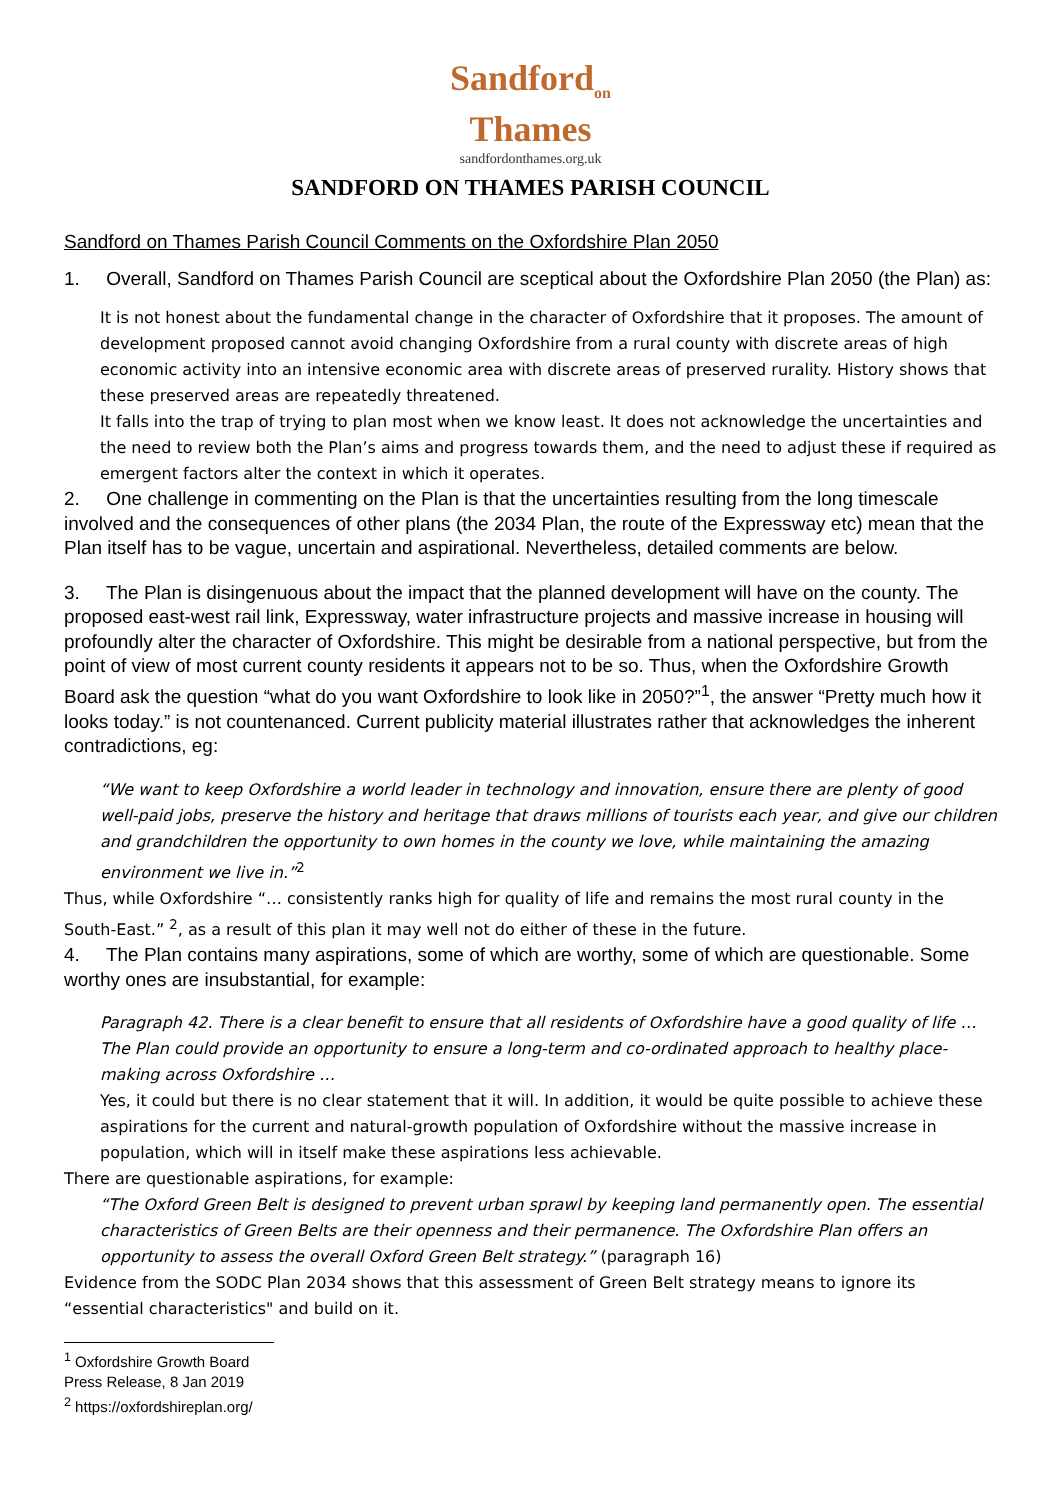Sandford<sub>on</sub>
Thames
sandfordonthames.org.uk
SANDFORD ON THAMES PARISH COUNCIL
Sandford on Thames Parish Council Comments on the Oxfordshire Plan 2050
1. Overall, Sandford on Thames Parish Council are sceptical about the Oxfordshire Plan 2050 (the Plan) as:
It is not honest about the fundamental change in the character of Oxfordshire that it proposes. The amount of development proposed cannot avoid changing Oxfordshire from a rural county with discrete areas of high economic activity into an intensive economic area with discrete areas of preserved rurality. History shows that these preserved areas are repeatedly threatened.
It falls into the trap of trying to plan most when we know least. It does not acknowledge the uncertainties and the need to review both the Plan’s aims and progress towards them, and the need to adjust these if required as emergent factors alter the context in which it operates.
2. One challenge in commenting on the Plan is that the uncertainties resulting from the long timescale involved and the consequences of other plans (the 2034 Plan, the route of the Expressway etc) mean that the Plan itself has to be vague, uncertain and aspirational. Nevertheless, detailed comments are below.
3. The Plan is disingenuous about the impact that the planned development will have on the county. The proposed east-west rail link, Expressway, water infrastructure projects and massive increase in housing will profoundly alter the character of Oxfordshire. This might be desirable from a national perspective, but from the point of view of most current county residents it appears not to be so. Thus, when the Oxfordshire Growth Board ask the question “what do you want Oxfordshire to look like in 2050?”<sup>1</sup>, the answer “Pretty much how it looks today.” is not countenanced. Current publicity material illustrates rather that acknowledges the inherent contradictions, eg:
“We want to keep Oxfordshire a world leader in technology and innovation, ensure there are plenty of good well-paid jobs, preserve the history and heritage that draws millions of tourists each year, and give our children and grandchildren the opportunity to own homes in the county we love, while maintaining the amazing environment we live in.”<sup>2</sup>
Thus, while Oxfordshire “… consistently ranks high for quality of life and remains the most rural county in the South-East.” <sup>2</sup>, as a result of this plan it may well not do either of these in the future.
4. The Plan contains many aspirations, some of which are worthy, some of which are questionable. Some worthy ones are insubstantial, for example:
Paragraph 42. There is a clear benefit to ensure that all residents of Oxfordshire have a good quality of life … The Plan could provide an opportunity to ensure a long-term and co-ordinated approach to healthy place-making across Oxfordshire …
Yes, it could but there is no clear statement that it will. In addition, it would be quite possible to achieve these aspirations for the current and natural-growth population of Oxfordshire without the massive increase in population, which will in itself make these aspirations less achievable.
There are questionable aspirations, for example:
“The Oxford Green Belt is designed to prevent urban sprawl by keeping land permanently open. The essential characteristics of Green Belts are their openness and their permanence. The Oxfordshire Plan offers an opportunity to assess the overall Oxford Green Belt strategy.” (paragraph 16)
Evidence from the SODC Plan 2034 shows that this assessment of Green Belt strategy means to ignore its “essential characteristics" and build on it.
<sup>1</sup> Oxfordshire Growth Board Press Release, 8 Jan 2019
<sup>2</sup> https://oxfordshireplan.org/